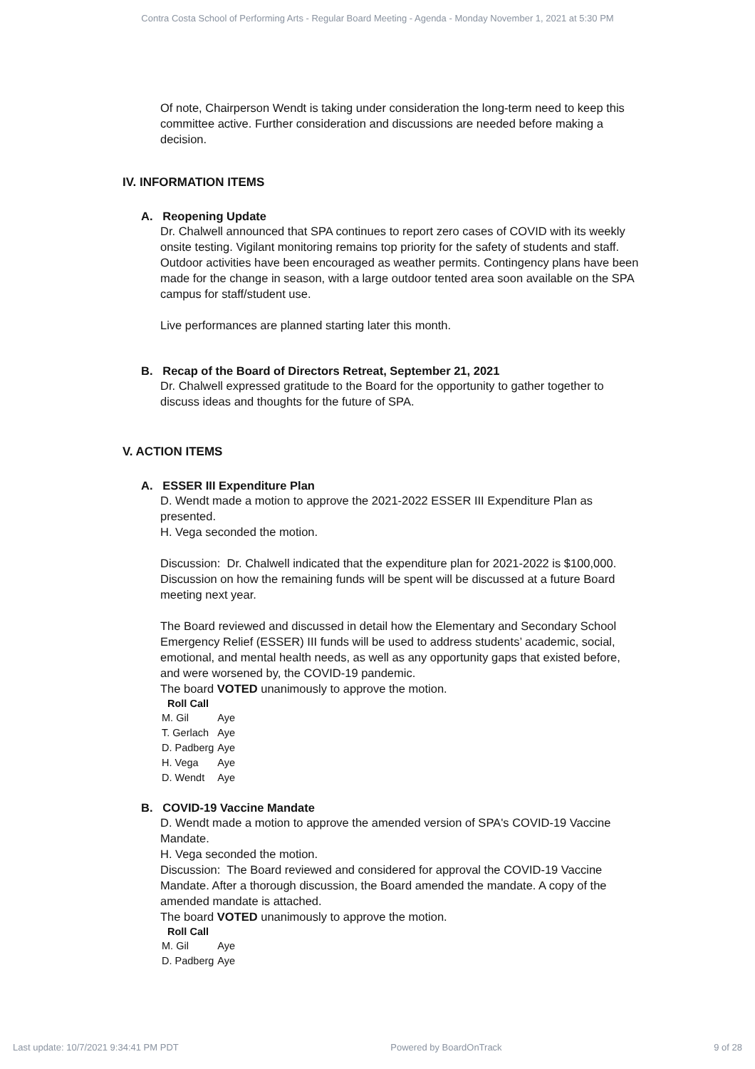Contra Costa School of Performing Arts - Regular Board Meeting - Agenda - Monday November 1, 2021 at 5:30 PM
Of note, Chairperson Wendt is taking under consideration the long-term need to keep this committee active. Further consideration and discussions are needed before making a decision.
IV. INFORMATION ITEMS
A. Reopening Update
Dr. Chalwell announced that SPA continues to report zero cases of COVID with its weekly onsite testing. Vigilant monitoring remains top priority for the safety of students and staff. Outdoor activities have been encouraged as weather permits. Contingency plans have been made for the change in season, with a large outdoor tented area soon available on the SPA campus for staff/student use.
Live performances are planned starting later this month.
B. Recap of the Board of Directors Retreat, September 21, 2021
Dr. Chalwell expressed gratitude to the Board for the opportunity to gather together to discuss ideas and thoughts for the future of SPA.
V. ACTION ITEMS
A. ESSER III Expenditure Plan
D. Wendt made a motion to approve the 2021-2022 ESSER III Expenditure Plan as presented.
H. Vega seconded the motion.
Discussion: Dr. Chalwell indicated that the expenditure plan for 2021-2022 is $100,000. Discussion on how the remaining funds will be spent will be discussed at a future Board meeting next year.
The Board reviewed and discussed in detail how the Elementary and Secondary School Emergency Relief (ESSER) III funds will be used to address students’ academic, social, emotional, and mental health needs, as well as any opportunity gaps that existed before, and were worsened by, the COVID-19 pandemic.
The board VOTED unanimously to approve the motion.
| Roll Call | |
| --- | --- |
| M. Gil | Aye |
| T. Gerlach | Aye |
| D. Padberg | Aye |
| H. Vega | Aye |
| D. Wendt | Aye |
B. COVID-19 Vaccine Mandate
D. Wendt made a motion to approve the amended version of SPA's COVID-19 Vaccine Mandate.
H. Vega seconded the motion.
Discussion: The Board reviewed and considered for approval the COVID-19 Vaccine Mandate. After a thorough discussion, the Board amended the mandate. A copy of the amended mandate is attached.
The board VOTED unanimously to approve the motion.
| Roll Call | |
| --- | --- |
| M. Gil | Aye |
| D. Padberg | Aye |
Last update: 10/7/2021 9:34:41 PM PDT Powered by BoardOnTrack 9 of 28